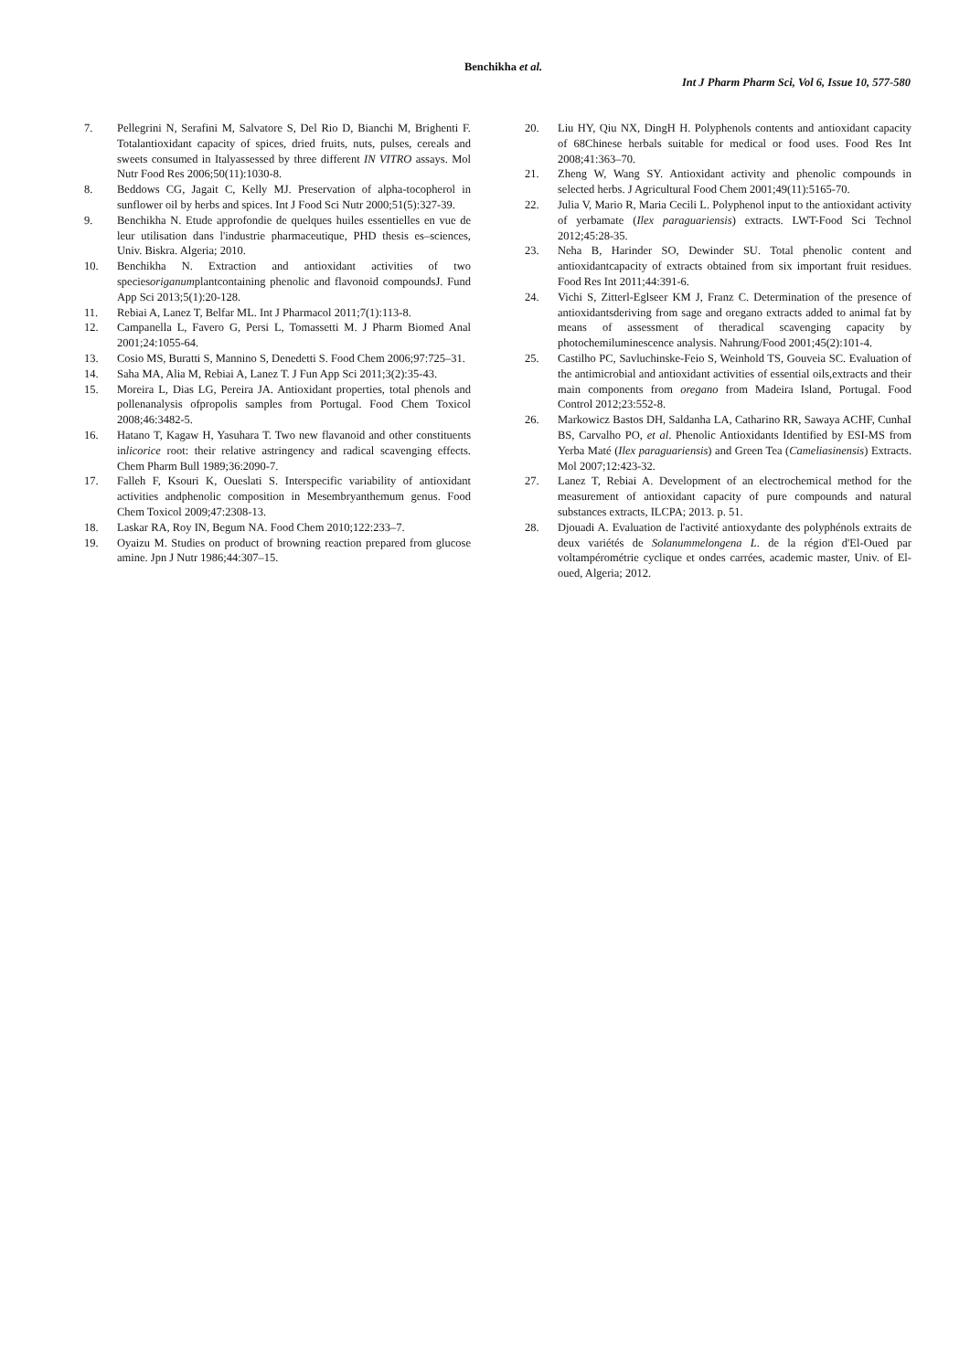Benchikha et al.
Int J Pharm Pharm Sci, Vol 6, Issue 10, 577-580
7. Pellegrini N, Serafini M, Salvatore S, Del Rio D, Bianchi M, Brighenti F. Totalantioxidant capacity of spices, dried fruits, nuts, pulses, cereals and sweets consumed in Italyassessed by three different IN VITRO assays. Mol Nutr Food Res 2006;50(11):1030-8.
8. Beddows CG, Jagait C, Kelly MJ. Preservation of alpha-tocopherol in sunflower oil by herbs and spices. Int J Food Sci Nutr 2000;51(5):327-39.
9. Benchikha N. Etude approfondie de quelques huiles essentielles en vue de leur utilisation dans l'industrie pharmaceutique, PHD thesis es–sciences, Univ. Biskra. Algeria; 2010.
10. Benchikha N. Extraction and antioxidant activities of two speciesoriganumplantcontaining phenolic and flavonoid compoundsJ. Fund App Sci 2013;5(1):20-128.
11. Rebiai A, Lanez T, Belfar ML. Int J Pharmacol 2011;7(1):113-8.
12. Campanella L, Favero G, Persi L, Tomassetti M. J Pharm Biomed Anal 2001;24:1055-64.
13. Cosio MS, Buratti S, Mannino S, Denedetti S. Food Chem 2006;97:725–31.
14. Saha MA, Alia M, Rebiai A, Lanez T. J Fun App Sci 2011;3(2):35-43.
15. Moreira L, Dias LG, Pereira JA. Antioxidant properties, total phenols and pollenanalysis ofpropolis samples from Portugal. Food Chem Toxicol 2008;46:3482-5.
16. Hatano T, Kagaw H, Yasuhara T. Two new flavanoid and other constituents inlicorice root: their relative astringency and radical scavenging effects. Chem Pharm Bull 1989;36:2090-7.
17. Falleh F, Ksouri K, Oueslati S. Interspecific variability of antioxidant activities andphenolic composition in Mesembryanthemum genus. Food Chem Toxicol 2009;47:2308-13.
18. Laskar RA, Roy IN, Begum NA. Food Chem 2010;122:233–7.
19. Oyaizu M. Studies on product of browning reaction prepared from glucose amine. Jpn J Nutr 1986;44:307–15.
20. Liu HY, Qiu NX, DingH H. Polyphenols contents and antioxidant capacity of 68Chinese herbals suitable for medical or food uses. Food Res Int 2008;41:363–70.
21. Zheng W, Wang SY. Antioxidant activity and phenolic compounds in selected herbs. J Agricultural Food Chem 2001;49(11):5165-70.
22. Julia V, Mario R, Maria Cecili L. Polyphenol input to the antioxidant activity of yerbamate (Ilex paraguariensis) extracts. LWT-Food Sci Technol 2012;45:28-35.
23. Neha B, Harinder SO, Dewinder SU. Total phenolic content and antioxidantcapacity of extracts obtained from six important fruit residues. Food Res Int 2011;44:391-6.
24. Vichi S, Zitterl-Eglseer KM J, Franz C. Determination of the presence of antioxidantsderiving from sage and oregano extracts added to animal fat by means of assessment of theradical scavenging capacity by photochemiluminescence analysis. Nahrung/Food 2001;45(2):101-4.
25. Castilho PC, Savluchinske-Feio S, Weinhold TS, Gouveia SC. Evaluation of the antimicrobial and antioxidant activities of essential oils,extracts and their main components from oregano from Madeira Island, Portugal. Food Control 2012;23:552-8.
26. Markowicz Bastos DH, Saldanha LA, Catharino RR, Sawaya ACHF, CunhaI BS, Carvalho PO, et al. Phenolic Antioxidants Identified by ESI-MS from Yerba Maté (Ilex paraguariensis) and Green Tea (Cameliasinensis) Extracts. Mol 2007;12:423-32.
27. Lanez T, Rebiai A. Development of an electrochemical method for the measurement of antioxidant capacity of pure compounds and natural substances extracts, ILCPA; 2013. p. 51.
28. Djouadi A. Evaluation de l'activité antioxydante des polyphénols extraits de deux variétés de Solanummelongena L. de la région d'El-Oued par voltampérométrie cyclique et ondes carrées, academic master, Univ. of El-oued, Algeria; 2012.